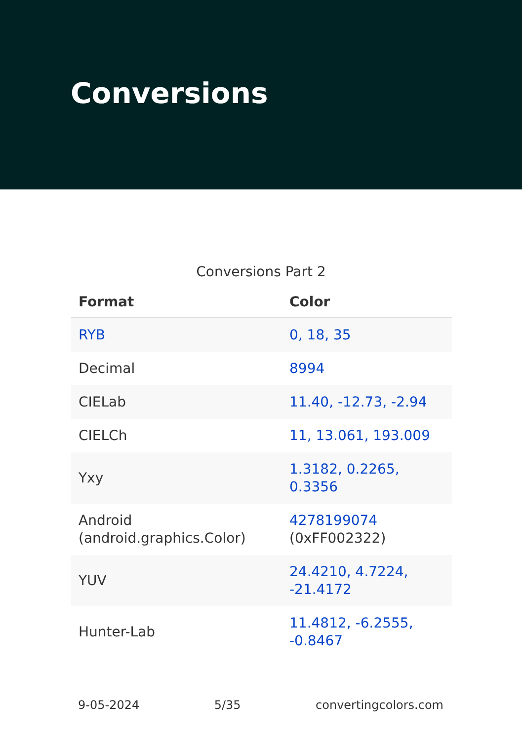Conversions
Conversions Part 2
| Format | Color |
| --- | --- |
| RYB | 0, 18, 35 |
| Decimal | 8994 |
| CIELab | 11.40, -12.73, -2.94 |
| CIELCh | 11, 13.061, 193.009 |
| Yxy | 1.3182, 0.2265, 0.3356 |
| Android (android.graphics.Color) | 4278199074 (0xFF002322) |
| YUV | 24.4210, 4.7224, -21.4172 |
| Hunter-Lab | 11.4812, -6.2555, -0.8467 |
9-05-2024 5/35 convertingcolors.com